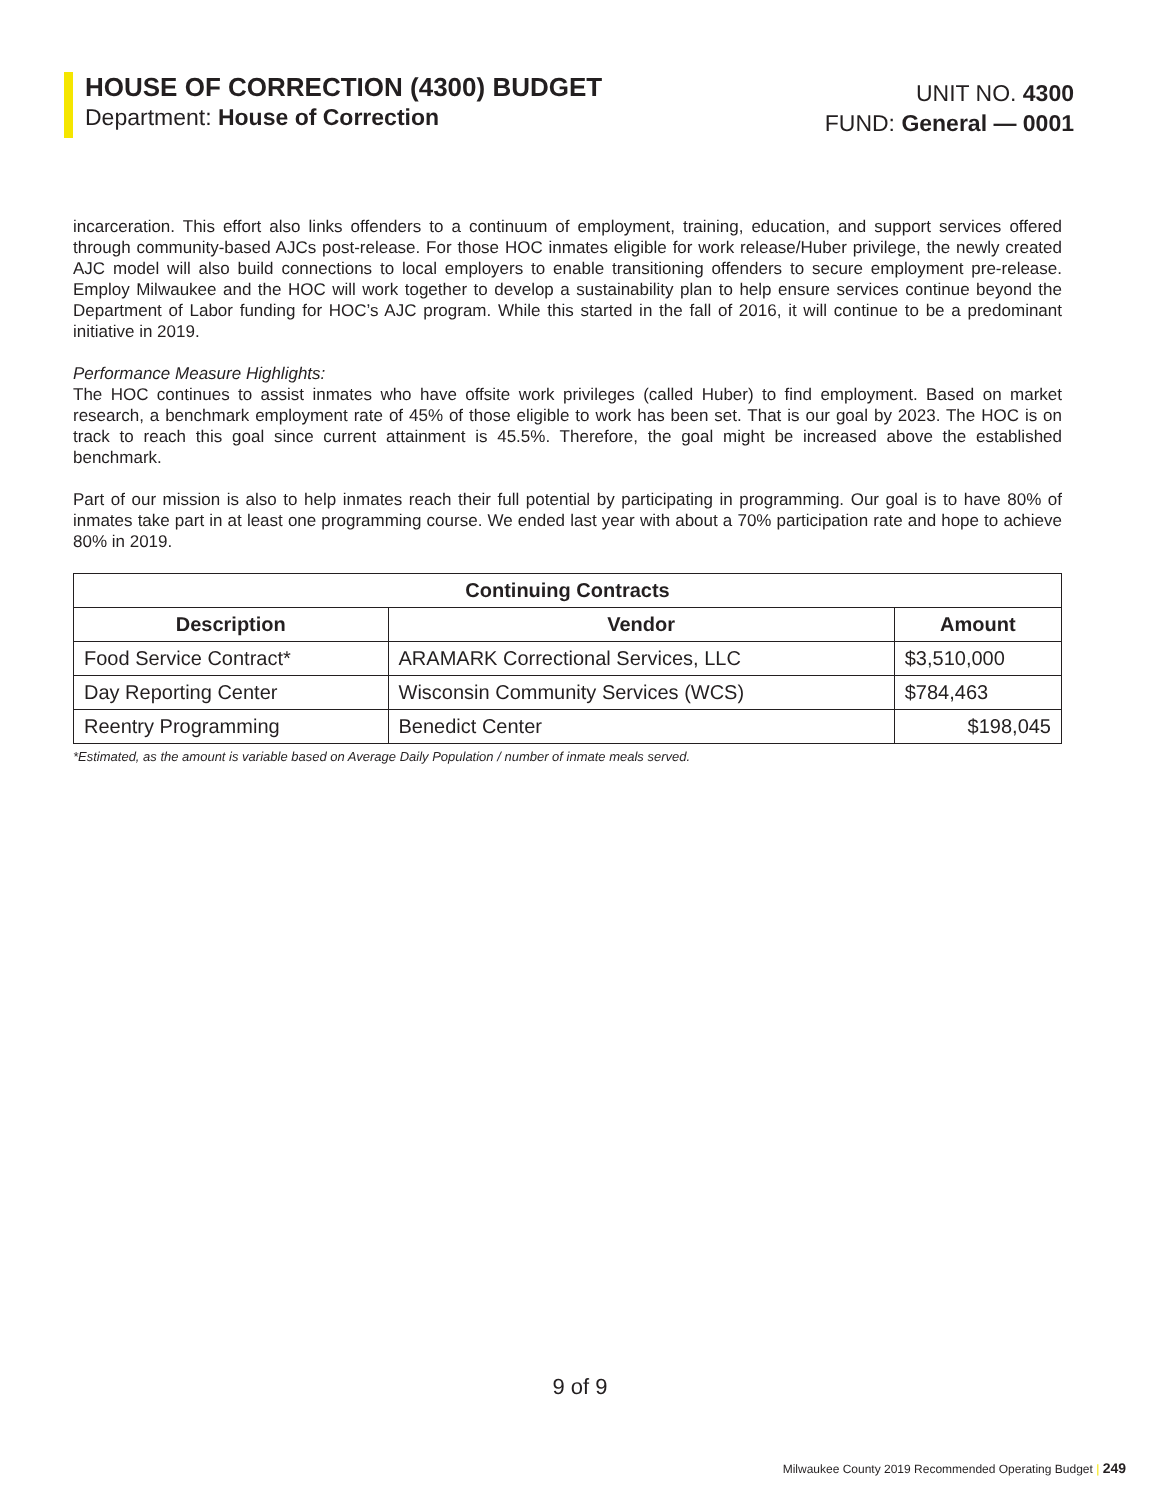HOUSE OF CORRECTION (4300) BUDGET
Department: House of Correction
UNIT NO. 4300
FUND: General — 0001
incarceration. This effort also links offenders to a continuum of employment, training, education, and support services offered through community-based AJCs post-release. For those HOC inmates eligible for work release/Huber privilege, the newly created AJC model will also build connections to local employers to enable transitioning offenders to secure employment pre-release. Employ Milwaukee and the HOC will work together to develop a sustainability plan to help ensure services continue beyond the Department of Labor funding for HOC’s AJC program. While this started in the fall of 2016, it will continue to be a predominant initiative in 2019.
Performance Measure Highlights:
The HOC continues to assist inmates who have offsite work privileges (called Huber) to find employment. Based on market research, a benchmark employment rate of 45% of those eligible to work has been set. That is our goal by 2023. The HOC is on track to reach this goal since current attainment is 45.5%. Therefore, the goal might be increased above the established benchmark.
Part of our mission is also to help inmates reach their full potential by participating in programming. Our goal is to have 80% of inmates take part in at least one programming course. We ended last year with about a 70% participation rate and hope to achieve 80% in 2019.
| Continuing Contracts | | |
| --- | --- | --- |
| Description | Vendor | Amount |
| Food Service Contract* | ARAMARK Correctional Services, LLC | $3,510,000 |
| Day Reporting Center | Wisconsin Community Services (WCS) | $784,463 |
| Reentry Programming | Benedict Center | $198,045 |
*Estimated, as the amount is variable based on Average Daily Population / number of inmate meals served.
9 of 9
Milwaukee County 2019 Recommended Operating Budget | 249